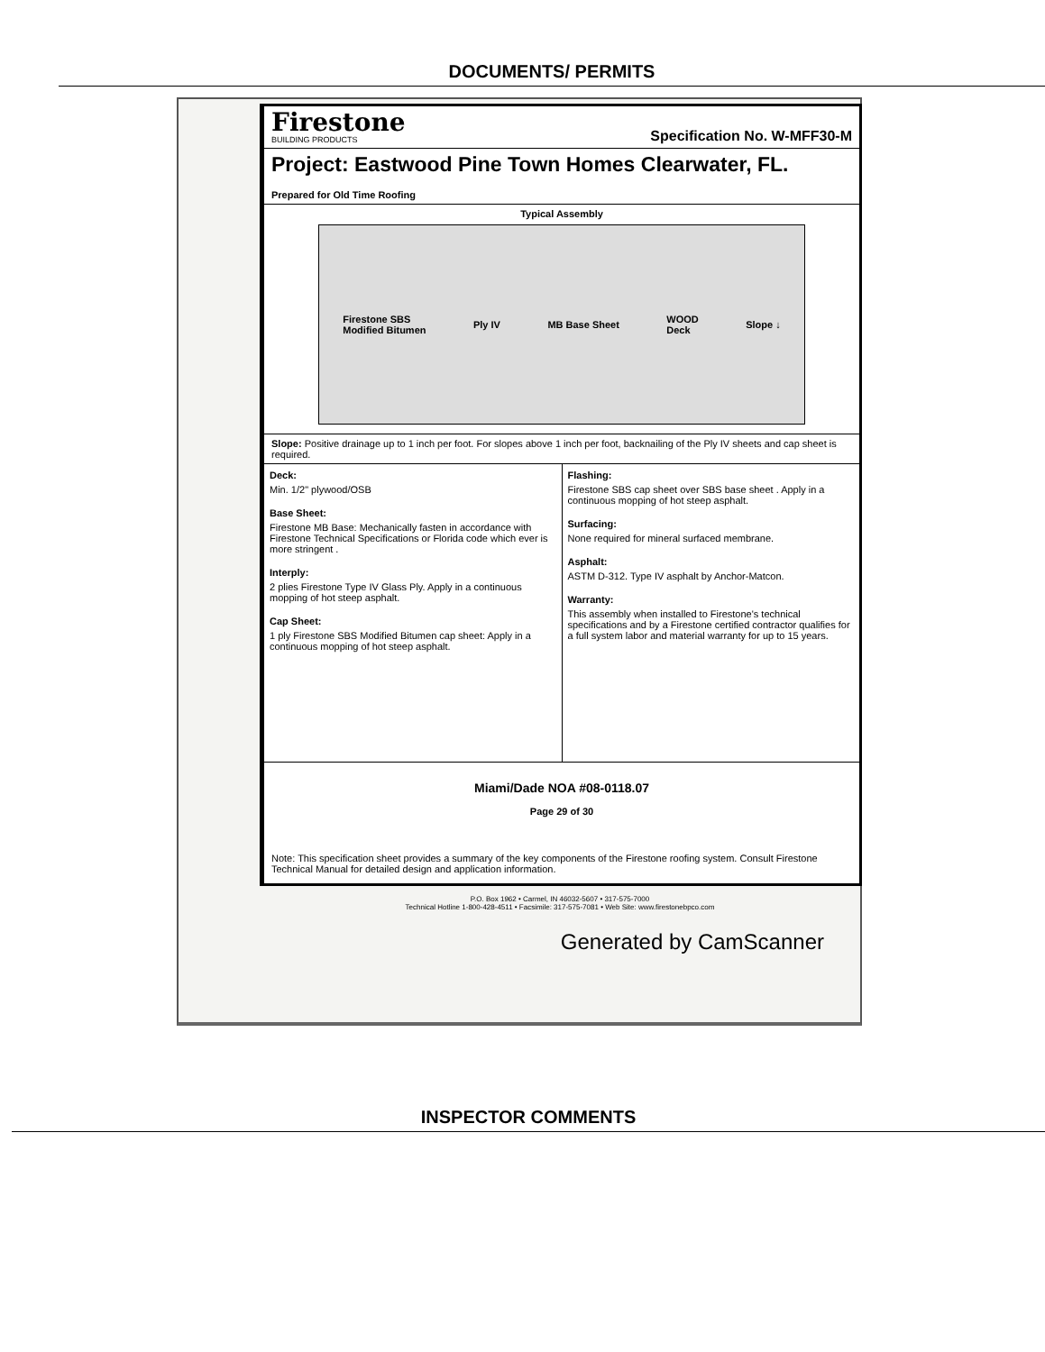DOCUMENTS/ PERMITS
Firestone
BUILDING PRODUCTS
Specification No. W-MFF30-M
Project: Eastwood Pine Town Homes Clearwater, FL.
Prepared for Old Time Roofing
Typical Assembly
Firestone SBS
Modified Bitumen Ply IV MB Base Sheet WOOD
Deck Slope ↓
Slope: Positive drainage up to 1 inch per foot. For slopes above 1 inch per foot, backnailing of the Ply IV sheets and cap sheet is required.
Deck:
Min. 1/2" plywood/OSB
Base Sheet:
Firestone MB Base: Mechanically fasten in accordance with Firestone Technical Specifications or Florida code which ever is more stringent .
Interply:
2 plies Firestone Type IV Glass Ply. Apply in a continuous mopping of hot steep asphalt.
Cap Sheet:
1 ply Firestone SBS Modified Bitumen cap sheet: Apply in a continuous mopping of hot steep asphalt.
Flashing:
Firestone SBS cap sheet over SBS base sheet . Apply in a continuous mopping of hot steep asphalt.
Surfacing:
None required for mineral surfaced membrane.
Asphalt:
ASTM D-312. Type IV asphalt by Anchor-Matcon.
Warranty:
This assembly when installed to Firestone's technical specifications and by a Firestone certified contractor qualifies for a full system labor and material warranty for up to 15 years.
Miami/Dade NOA #08-0118.07
Page 29 of 30
Note: This specification sheet provides a summary of the key components of the Firestone roofing system. Consult Firestone Technical Manual for detailed design and application information.
P.O. Box 1962 • Carmel, IN 46032-5607 • 317-575-7000
Technical Hotline 1-800-428-4511 • Facsimile: 317-575-7081 • Web Site: www.firestonebpco.com
Generated by CamScanner
INSPECTOR COMMENTS